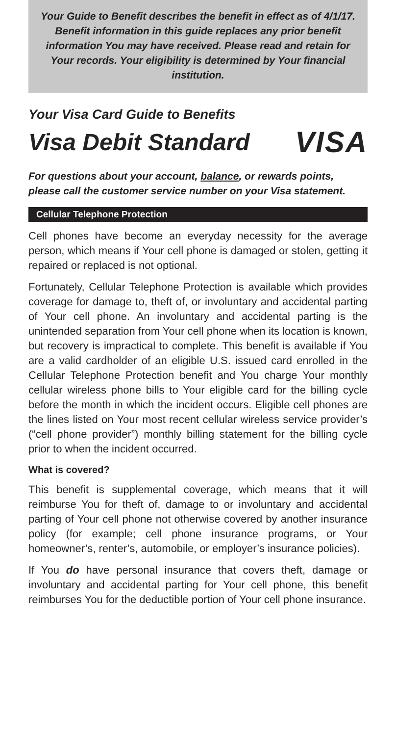Your Guide to Benefit describes the benefit in effect as of 4/1/17. Benefit information in this guide replaces any prior benefit information You may have received. Please read and retain for Your records. Your eligibility is determined by Your financial institution.
Your Visa Card Guide to Benefits
Visa Debit Standard VISA
For questions about your account, balance, or rewards points, please call the customer service number on your Visa statement.
Cellular Telephone Protection
Cell phones have become an everyday necessity for the average person, which means if Your cell phone is damaged or stolen, getting it repaired or replaced is not optional.
Fortunately, Cellular Telephone Protection is available which provides coverage for damage to, theft of, or involuntary and accidental parting of Your cell phone. An involuntary and accidental parting is the unintended separation from Your cell phone when its location is known, but recovery is impractical to complete. This benefit is available if You are a valid cardholder of an eligible U.S. issued card enrolled in the Cellular Telephone Protection benefit and You charge Your monthly cellular wireless phone bills to Your eligible card for the billing cycle before the month in which the incident occurs. Eligible cell phones are the lines listed on Your most recent cellular wireless service provider’s (“cell phone provider”) monthly billing statement for the billing cycle prior to when the incident occurred.
What is covered?
This benefit is supplemental coverage, which means that it will reimburse You for theft of, damage to or involuntary and accidental parting of Your cell phone not otherwise covered by another insurance policy (for example; cell phone insurance programs, or Your homeowner’s, renter’s, automobile, or employer’s insurance policies).
If You do have personal insurance that covers theft, damage or involuntary and accidental parting for Your cell phone, this benefit reimburses You for the deductible portion of Your cell phone insurance.